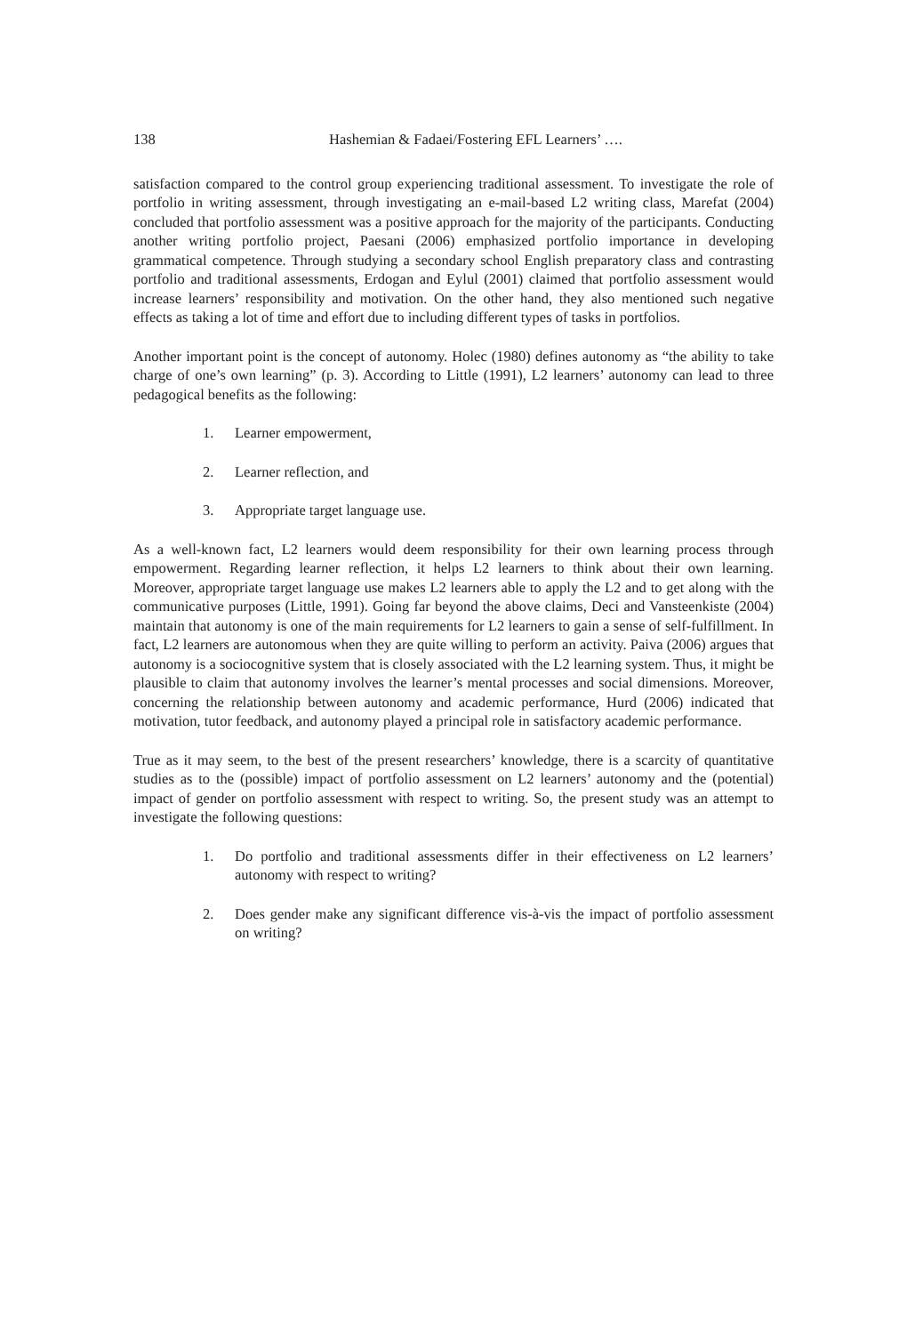138 Hashemian & Fadaei/Fostering EFL Learners’ ….
satisfaction compared to the control group experiencing traditional assessment. To investigate the role of portfolio in writing assessment, through investigating an e-mail-based L2 writing class, Marefat (2004) concluded that portfolio assessment was a positive approach for the majority of the participants. Conducting another writing portfolio project, Paesani (2006) emphasized portfolio importance in developing grammatical competence. Through studying a secondary school English preparatory class and contrasting portfolio and traditional assessments, Erdogan and Eylul (2001) claimed that portfolio assessment would increase learners’ responsibility and motivation. On the other hand, they also mentioned such negative effects as taking a lot of time and effort due to including different types of tasks in portfolios.
Another important point is the concept of autonomy. Holec (1980) defines autonomy as “the ability to take charge of one’s own learning” (p. 3). According to Little (1991), L2 learners’ autonomy can lead to three pedagogical benefits as the following:
1. Learner empowerment,
2. Learner reflection, and
3. Appropriate target language use.
As a well-known fact, L2 learners would deem responsibility for their own learning process through empowerment. Regarding learner reflection, it helps L2 learners to think about their own learning. Moreover, appropriate target language use makes L2 learners able to apply the L2 and to get along with the communicative purposes (Little, 1991). Going far beyond the above claims, Deci and Vansteenkiste (2004) maintain that autonomy is one of the main requirements for L2 learners to gain a sense of self-fulfillment. In fact, L2 learners are autonomous when they are quite willing to perform an activity. Paiva (2006) argues that autonomy is a sociocognitive system that is closely associated with the L2 learning system. Thus, it might be plausible to claim that autonomy involves the learner’s mental processes and social dimensions. Moreover, concerning the relationship between autonomy and academic performance, Hurd (2006) indicated that motivation, tutor feedback, and autonomy played a principal role in satisfactory academic performance.
True as it may seem, to the best of the present researchers’ knowledge, there is a scarcity of quantitative studies as to the (possible) impact of portfolio assessment on L2 learners’ autonomy and the (potential) impact of gender on portfolio assessment with respect to writing. So, the present study was an attempt to investigate the following questions:
1. Do portfolio and traditional assessments differ in their effectiveness on L2 learners’ autonomy with respect to writing?
2. Does gender make any significant difference vis-à-vis the impact of portfolio assessment on writing?